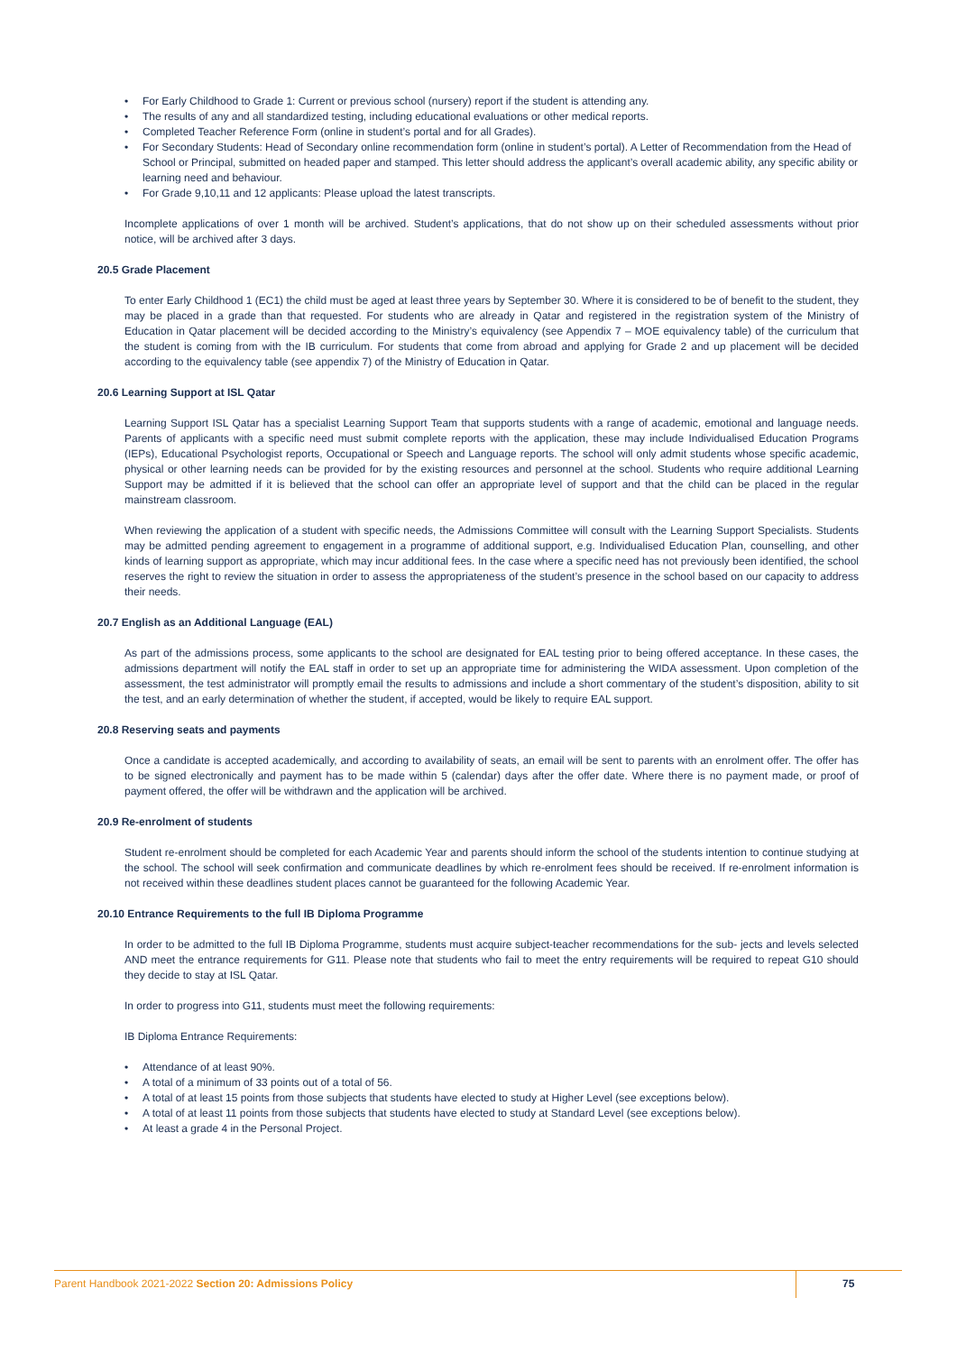For Early Childhood to Grade 1: Current or previous school (nursery) report if the student is attending any.
The results of any and all standardized testing, including educational evaluations or other medical reports.
Completed Teacher Reference Form (online in student’s portal and for all Grades).
For Secondary Students: Head of Secondary online recommendation form (online in student’s portal). A Letter of Recommendation from the Head of School or Principal, submitted on headed paper and stamped. This letter should address the applicant’s overall academic ability, any specific ability or learning need and behaviour.
For Grade 9,10,11 and 12 applicants: Please upload the latest transcripts.
Incomplete applications of over 1 month will be archived. Student’s applications, that do not show up on their scheduled assessments without prior notice, will be archived after 3 days.
20.5 Grade Placement
To enter Early Childhood 1 (EC1) the child must be aged at least three years by September 30. Where it is considered to be of benefit to the student, they may be placed in a grade than that requested. For students who are already in Qatar and registered in the registration system of the Ministry of Education in Qatar placement will be decided according to the Ministry’s equivalency (see Appendix 7 – MOE equivalency table) of the curriculum that the student is coming from with the IB curriculum. For students that come from abroad and applying for Grade 2 and up placement will be decided according to the equivalency table (see appendix 7) of the Ministry of Education in Qatar.
20.6 Learning Support at ISL Qatar
Learning Support ISL Qatar has a specialist Learning Support Team that supports students with a range of academic, emotional and language needs. Parents of applicants with a specific need must submit complete reports with the application, these may include Individualised Education Programs (IEPs), Educational Psychologist reports, Occupational or Speech and Language reports. The school will only admit students whose specific academic, physical or other learning needs can be provided for by the existing resources and personnel at the school. Students who require additional Learning Support may be admitted if it is believed that the school can offer an appropriate level of support and that the child can be placed in the regular mainstream classroom.
When reviewing the application of a student with specific needs, the Admissions Committee will consult with the Learning Support Specialists. Students may be admitted pending agreement to engagement in a programme of additional support, e.g. Individualised Education Plan, counselling, and other kinds of learning support as appropriate, which may incur additional fees. In the case where a specific need has not previously been identified, the school reserves the right to review the situation in order to assess the appropriateness of the student’s presence in the school based on our capacity to address their needs.
20.7 English as an Additional Language (EAL)
As part of the admissions process, some applicants to the school are designated for EAL testing prior to being offered acceptance. In these cases, the admissions department will notify the EAL staff in order to set up an appropriate time for administering the WIDA assessment. Upon completion of the assessment, the test administrator will promptly email the results to admissions and include a short commentary of the student’s disposition, ability to sit the test, and an early determination of whether the student, if accepted, would be likely to require EAL support.
20.8 Reserving seats and payments
Once a candidate is accepted academically, and according to availability of seats, an email will be sent to parents with an enrolment offer. The offer has to be signed electronically and payment has to be made within 5 (calendar) days after the offer date. Where there is no payment made, or proof of payment offered, the offer will be withdrawn and the application will be archived.
20.9 Re-enrolment of students
Student re-enrolment should be completed for each Academic Year and parents should inform the school of the students intention to continue studying at the school. The school will seek confirmation and communicate deadlines by which re-enrolment fees should be received. If re-enrolment information is not received within these deadlines student places cannot be guaranteed for the following Academic Year.
20.10 Entrance Requirements to the full IB Diploma Programme
In order to be admitted to the full IB Diploma Programme, students must acquire subject-teacher recommendations for the sub- jects and levels selected AND meet the entrance requirements for G11. Please note that students who fail to meet the entry requirements will be required to repeat G10 should they decide to stay at ISL Qatar.
In order to progress into G11, students must meet the following requirements:
IB Diploma Entrance Requirements:
Attendance of at least 90%.
A total of a minimum of 33 points out of a total of 56.
A total of at least 15 points from those subjects that students have elected to study at Higher Level (see exceptions below).
A total of at least 11 points from those subjects that students have elected to study at Standard Level (see exceptions below).
At least a grade 4 in the Personal Project.
Parent Handbook 2021-2022 Section 20: Admissions Policy
75